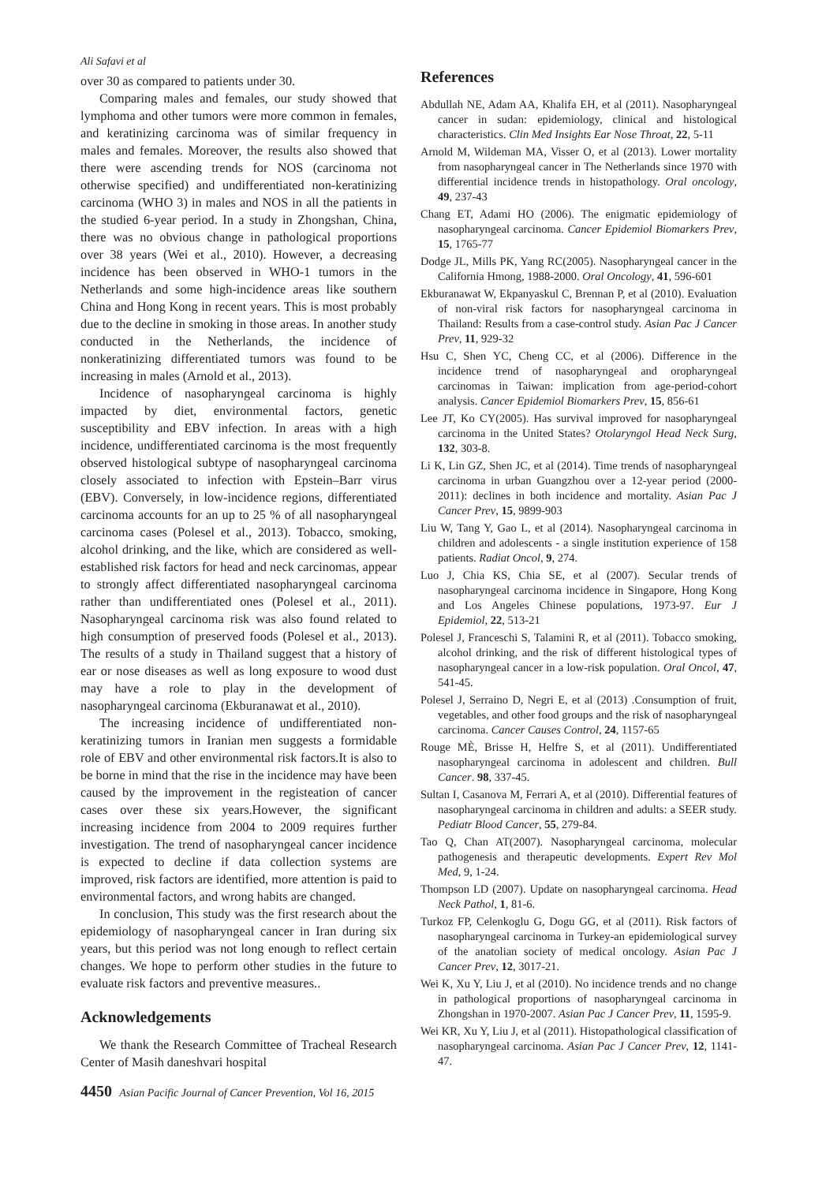Ali Safavi et al
over 30 as compared to patients under 30.
Comparing males and females, our study showed that lymphoma and other tumors were more common in females, and keratinizing carcinoma was of similar frequency in males and females. Moreover, the results also showed that there were ascending trends for NOS (carcinoma not otherwise specified) and undifferentiated non-keratinizing carcinoma (WHO 3) in males and NOS in all the patients in the studied 6-year period. In a study in Zhongshan, China, there was no obvious change in pathological proportions over 38 years (Wei et al., 2010). However, a decreasing incidence has been observed in WHO-1 tumors in the Netherlands and some high-incidence areas like southern China and Hong Kong in recent years. This is most probably due to the decline in smoking in those areas. In another study conducted in the Netherlands, the incidence of nonkeratinizing differentiated tumors was found to be increasing in males (Arnold et al., 2013).
Incidence of nasopharyngeal carcinoma is highly impacted by diet, environmental factors, genetic susceptibility and EBV infection. In areas with a high incidence, undifferentiated carcinoma is the most frequently observed histological subtype of nasopharyngeal carcinoma closely associated to infection with Epstein–Barr virus (EBV). Conversely, in low-incidence regions, differentiated carcinoma accounts for an up to 25 % of all nasopharyngeal carcinoma cases (Polesel et al., 2013). Tobacco, smoking, alcohol drinking, and the like, which are considered as well-established risk factors for head and neck carcinomas, appear to strongly affect differentiated nasopharyngeal carcinoma rather than undifferentiated ones (Polesel et al., 2011). Nasopharyngeal carcinoma risk was also found related to high consumption of preserved foods (Polesel et al., 2013). The results of a study in Thailand suggest that a history of ear or nose diseases as well as long exposure to wood dust may have a role to play in the development of nasopharyngeal carcinoma (Ekburanawat et al., 2010).
The increasing incidence of undifferentiated non-keratinizing tumors in Iranian men suggests a formidable role of EBV and other environmental risk factors.It is also to be borne in mind that the rise in the incidence may have been caused by the improvement in the registeation of cancer cases over these six years.However, the significant increasing incidence from 2004 to 2009 requires further investigation. The trend of nasopharyngeal cancer incidence is expected to decline if data collection systems are improved, risk factors are identified, more attention is paid to environmental factors, and wrong habits are changed.
In conclusion, This study was the first research about the epidemiology of nasopharyngeal cancer in Iran during six years, but this period was not long enough to reflect certain changes. We hope to perform other studies in the future to evaluate risk factors and preventive measures..
Acknowledgements
We thank the Research Committee of Tracheal Research Center of Masih daneshvari hospital
References
Abdullah NE, Adam AA, Khalifa EH, et al (2011). Nasopharyngeal cancer in sudan: epidemiology, clinical and histological characteristics. Clin Med Insights Ear Nose Throat, 22, 5-11
Arnold M, Wildeman MA, Visser O, et al (2013). Lower mortality from nasopharyngeal cancer in The Netherlands since 1970 with differential incidence trends in histopathology. Oral oncology, 49, 237-43
Chang ET, Adami HO (2006). The enigmatic epidemiology of nasopharyngeal carcinoma. Cancer Epidemiol Biomarkers Prev, 15, 1765-77
Dodge JL, Mills PK, Yang RC(2005). Nasopharyngeal cancer in the California Hmong, 1988-2000. Oral Oncology, 41, 596-601
Ekburanawat W, Ekpanyaskul C, Brennan P, et al (2010). Evaluation of non-viral risk factors for nasopharyngeal carcinoma in Thailand: Results from a case-control study. Asian Pac J Cancer Prev, 11, 929-32
Hsu C, Shen YC, Cheng CC, et al (2006). Difference in the incidence trend of nasopharyngeal and oropharyngeal carcinomas in Taiwan: implication from age-period-cohort analysis. Cancer Epidemiol Biomarkers Prev, 15, 856-61
Lee JT, Ko CY(2005). Has survival improved for nasopharyngeal carcinoma in the United States? Otolaryngol Head Neck Surg, 132, 303-8.
Li K, Lin GZ, Shen JC, et al (2014). Time trends of nasopharyngeal carcinoma in urban Guangzhou over a 12-year period (2000-2011): declines in both incidence and mortality. Asian Pac J Cancer Prev, 15, 9899-903
Liu W, Tang Y, Gao L, et al (2014). Nasopharyngeal carcinoma in children and adolescents - a single institution experience of 158 patients. Radiat Oncol, 9, 274.
Luo J, Chia KS, Chia SE, et al (2007). Secular trends of nasopharyngeal carcinoma incidence in Singapore, Hong Kong and Los Angeles Chinese populations, 1973-97. Eur J Epidemiol, 22, 513-21
Polesel J, Franceschi S, Talamini R, et al (2011). Tobacco smoking, alcohol drinking, and the risk of different histological types of nasopharyngeal cancer in a low-risk population. Oral Oncol, 47, 541-45.
Polesel J, Serraino D, Negri E, et al (2013) .Consumption of fruit, vegetables, and other food groups and the risk of nasopharyngeal carcinoma. Cancer Causes Control, 24, 1157-65
Rouge MÈ, Brisse H, Helfre S, et al (2011). Undifferentiated nasopharyngeal carcinoma in adolescent and children. Bull Cancer. 98, 337-45.
Sultan I, Casanova M, Ferrari A, et al (2010). Differential features of nasopharyngeal carcinoma in children and adults: a SEER study. Pediatr Blood Cancer, 55, 279-84.
Tao Q, Chan AT(2007). Nasopharyngeal carcinoma, molecular pathogenesis and therapeutic developments. Expert Rev Mol Med, 9, 1-24.
Thompson LD (2007). Update on nasopharyngeal carcinoma. Head Neck Pathol, 1, 81-6.
Turkoz FP, Celenkoglu G, Dogu GG, et al (2011). Risk factors of nasopharyngeal carcinoma in Turkey-an epidemiological survey of the anatolian society of medical oncology. Asian Pac J Cancer Prev, 12, 3017-21.
Wei K, Xu Y, Liu J, et al (2010). No incidence trends and no change in pathological proportions of nasopharyngeal carcinoma in Zhongshan in 1970-2007. Asian Pac J Cancer Prev, 11, 1595-9.
Wei KR, Xu Y, Liu J, et al (2011). Histopathological classification of nasopharyngeal carcinoma. Asian Pac J Cancer Prev, 12, 1141-47.
4450 Asian Pacific Journal of Cancer Prevention, Vol 16, 2015